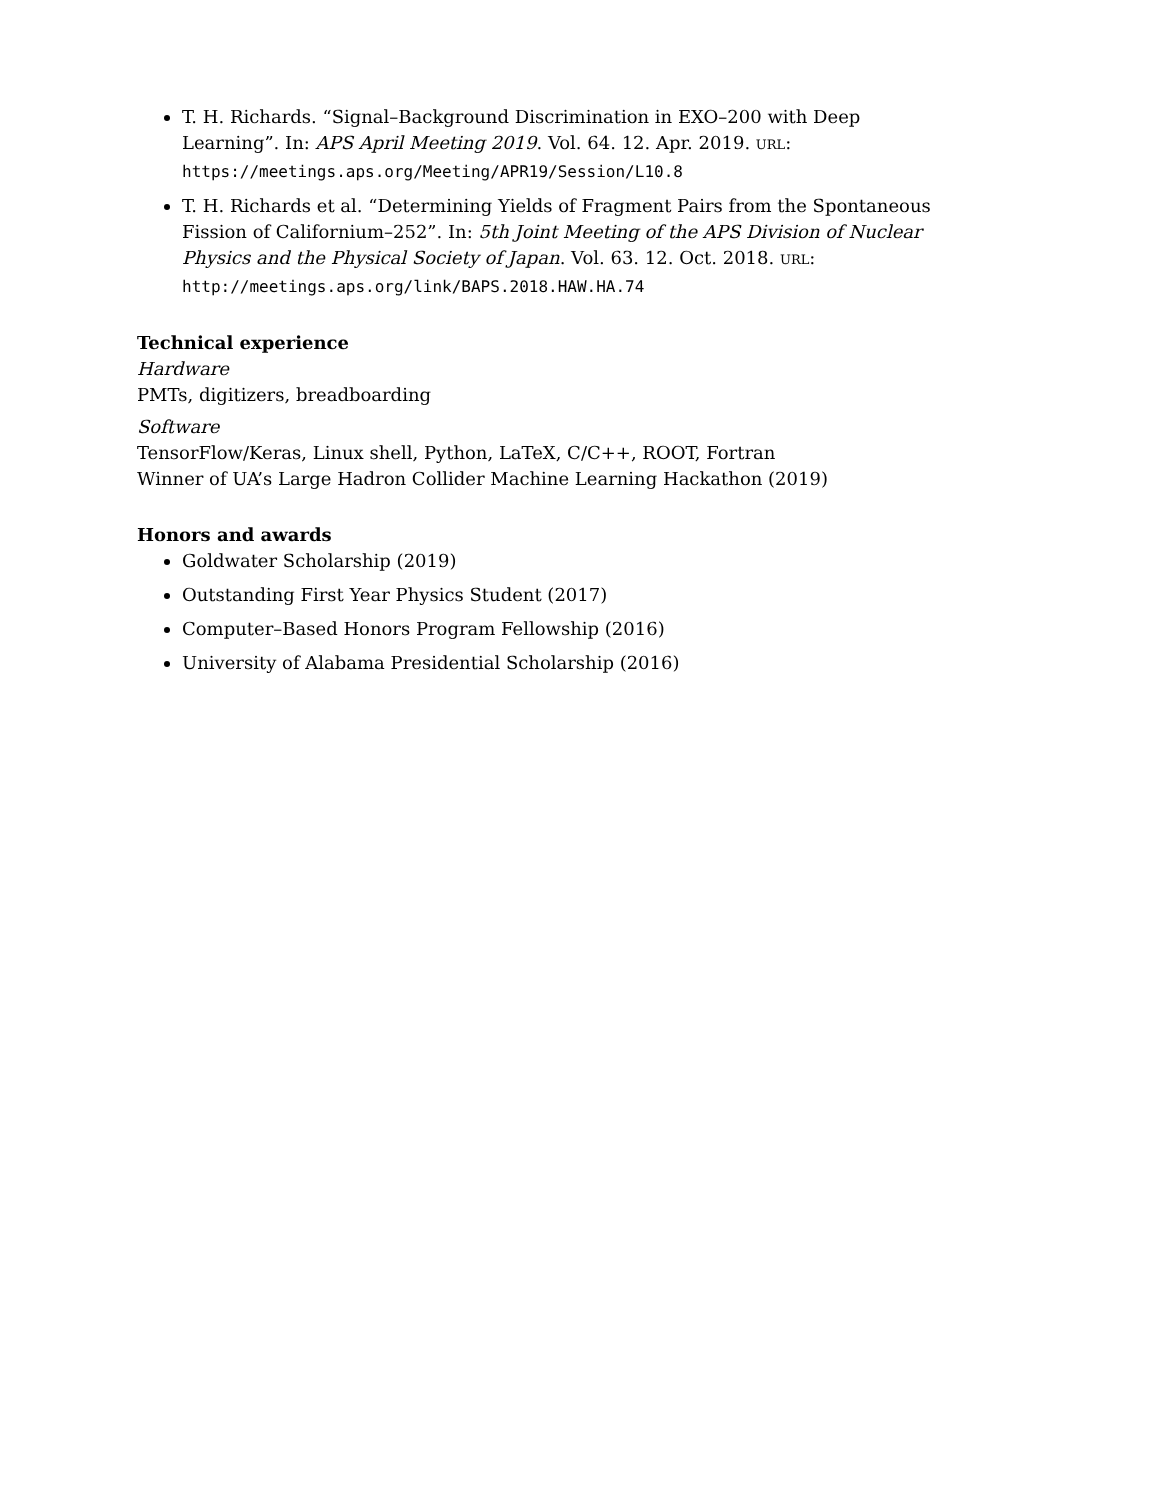T. H. Richards. “Signal–Background Discrimination in EXO–200 with Deep Learning”. In: APS April Meeting 2019. Vol. 64. 12. Apr. 2019. URL: https://meetings.aps.org/Meeting/APR19/Session/L10.8
T. H. Richards et al. “Determining Yields of Fragment Pairs from the Spontaneous Fission of Californium–252”. In: 5th Joint Meeting of the APS Division of Nuclear Physics and the Physical Society of Japan. Vol. 63. 12. Oct. 2018. URL: http://meetings.aps.org/link/BAPS.2018.HAW.HA.74
Technical experience
Hardware
PMTs, digitizers, breadboarding
Software
TensorFlow/Keras, Linux shell, Python, LaTeX, C/C++, ROOT, Fortran
Winner of UA’s Large Hadron Collider Machine Learning Hackathon (2019)
Honors and awards
Goldwater Scholarship (2019)
Outstanding First Year Physics Student (2017)
Computer–Based Honors Program Fellowship (2016)
University of Alabama Presidential Scholarship (2016)